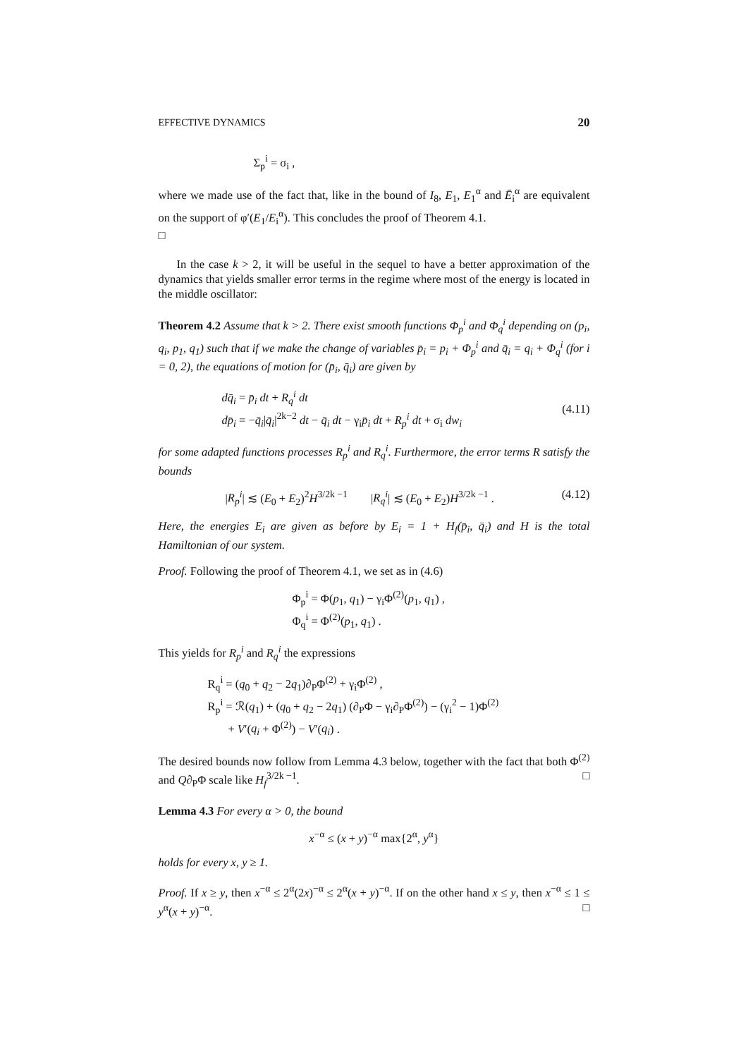EFFECTIVE DYNAMICS 20
Σ<sub>p</sub><sup>i</sup> = σ<sub>i</sub> ,
where we made use of the fact that, like in the bound of I<sub>8</sub>, E<sub>1</sub>, E<sub>1</sub><sup>α</sup> and Ē<sub>i</sub><sup>α</sup> are equivalent on the support of φ′(E<sub>1</sub>/E<sub>i</sub><sup>α</sup>). This concludes the proof of Theorem 4.1.
□
In the case k > 2, it will be useful in the sequel to have a better approximation of the dynamics that yields smaller error terms in the regime where most of the energy is located in the middle oscillator:
Theorem 4.2 Assume that k > 2. There exist smooth functions Φ<sub>p</sub><sup>i</sup> and Φ<sub>q</sub><sup>i</sup> depending on (p<sub>i</sub>, q<sub>i</sub>, p<sub>1</sub>, q<sub>1</sub>) such that if we make the change of variables p̄<sub>i</sub> = p<sub>i</sub> + Φ<sub>p</sub><sup>i</sup> and q̄<sub>i</sub> = q<sub>i</sub> + Φ<sub>q</sub><sup>i</sup> (for i = 0, 2), the equations of motion for (p̄<sub>i</sub>, q̄<sub>i</sub>) are given by
dq̄<sub>i</sub> = p̄<sub>i</sub> dt + R<sub>q</sub><sup>i</sup> dt
dp̄<sub>i</sub> = −q̄<sub>i</sub>|q̄<sub>i</sub>|<sup>2k−2</sup> dt − q̄<sub>i</sub> dt − γ<sub>i</sub>p̄<sub>i</sub> dt + R<sub>p</sub><sup>i</sup> dt + σ<sub>i</sub> dw<sub>i</sub> (4.11)
for some adapted functions processes R<sub>p</sub><sup>i</sup> and R<sub>q</sub><sup>i</sup>. Furthermore, the error terms R satisfy the bounds
|R<sub>p</sub><sup>i</sup>| ≲ (E<sub>0</sub> + E<sub>2</sub>)<sup>2</sup>H<sup>3/2k −1</sup> |R<sub>q</sub><sup>i</sup>| ≲ (E<sub>0</sub> + E<sub>2</sub>)H<sup>3/2k −1</sup> . (4.12)
Here, the energies E<sub>i</sub> are given as before by E<sub>i</sub> = 1 + H<sub>f</sub>(p̄<sub>i</sub>, q̄<sub>i</sub>) and H is the total Hamiltonian of our system.
Proof. Following the proof of Theorem 4.1, we set as in (4.6)
Φ<sub>p</sub><sup>i</sup> = Φ(p<sub>1</sub>, q<sub>1</sub>) − γ<sub>i</sub>Φ<sup>(2)</sup>(p<sub>1</sub>, q<sub>1</sub>) ,
Φ<sub>q</sub><sup>i</sup> = Φ<sup>(2)</sup>(p<sub>1</sub>, q<sub>1</sub>) .
This yields for R<sub>p</sub><sup>i</sup> and R<sub>q</sub><sup>i</sup> the expressions
R<sub>q</sub><sup>i</sup> = (q<sub>0</sub> + q<sub>2</sub> − 2q<sub>1</sub>)∂<sub>P</sub>Φ<sup>(2)</sup> + γ<sub>i</sub>Φ<sup>(2)</sup> ,
R<sub>p</sub><sup>i</sup> = ℛ(q<sub>1</sub>) + (q<sub>0</sub> + q<sub>2</sub> − 2q<sub>1</sub>) (∂<sub>P</sub>Φ − γ<sub>i</sub>∂<sub>P</sub>Φ<sup>(2)</sup>) − (γ<sub>i</sub><sup>2</sup> − 1)Φ<sup>(2)</sup>
+ V′(q<sub>i</sub> + Φ<sup>(2)</sup>) − V′(q<sub>i</sub>) .
The desired bounds now follow from Lemma 4.3 below, together with the fact that both Φ<sup>(2)</sup> and Q∂<sub>P</sub>Φ scale like H<sub>f</sub><sup>3/2k −1</sup>. □
Lemma 4.3 For every α > 0, the bound
x<sup>−α</sup> ≤ (x + y)<sup>−α</sup> max{2<sup>α</sup>, y<sup>α</sup>}
holds for every x, y ≥ 1.
Proof. If x ≥ y, then x<sup>−α</sup> ≤ 2<sup>α</sup>(2x)<sup>−α</sup> ≤ 2<sup>α</sup>(x + y)<sup>−α</sup>. If on the other hand x ≤ y, then x<sup>−α</sup> ≤ 1 ≤ y<sup>α</sup>(x + y)<sup>−α</sup>. □